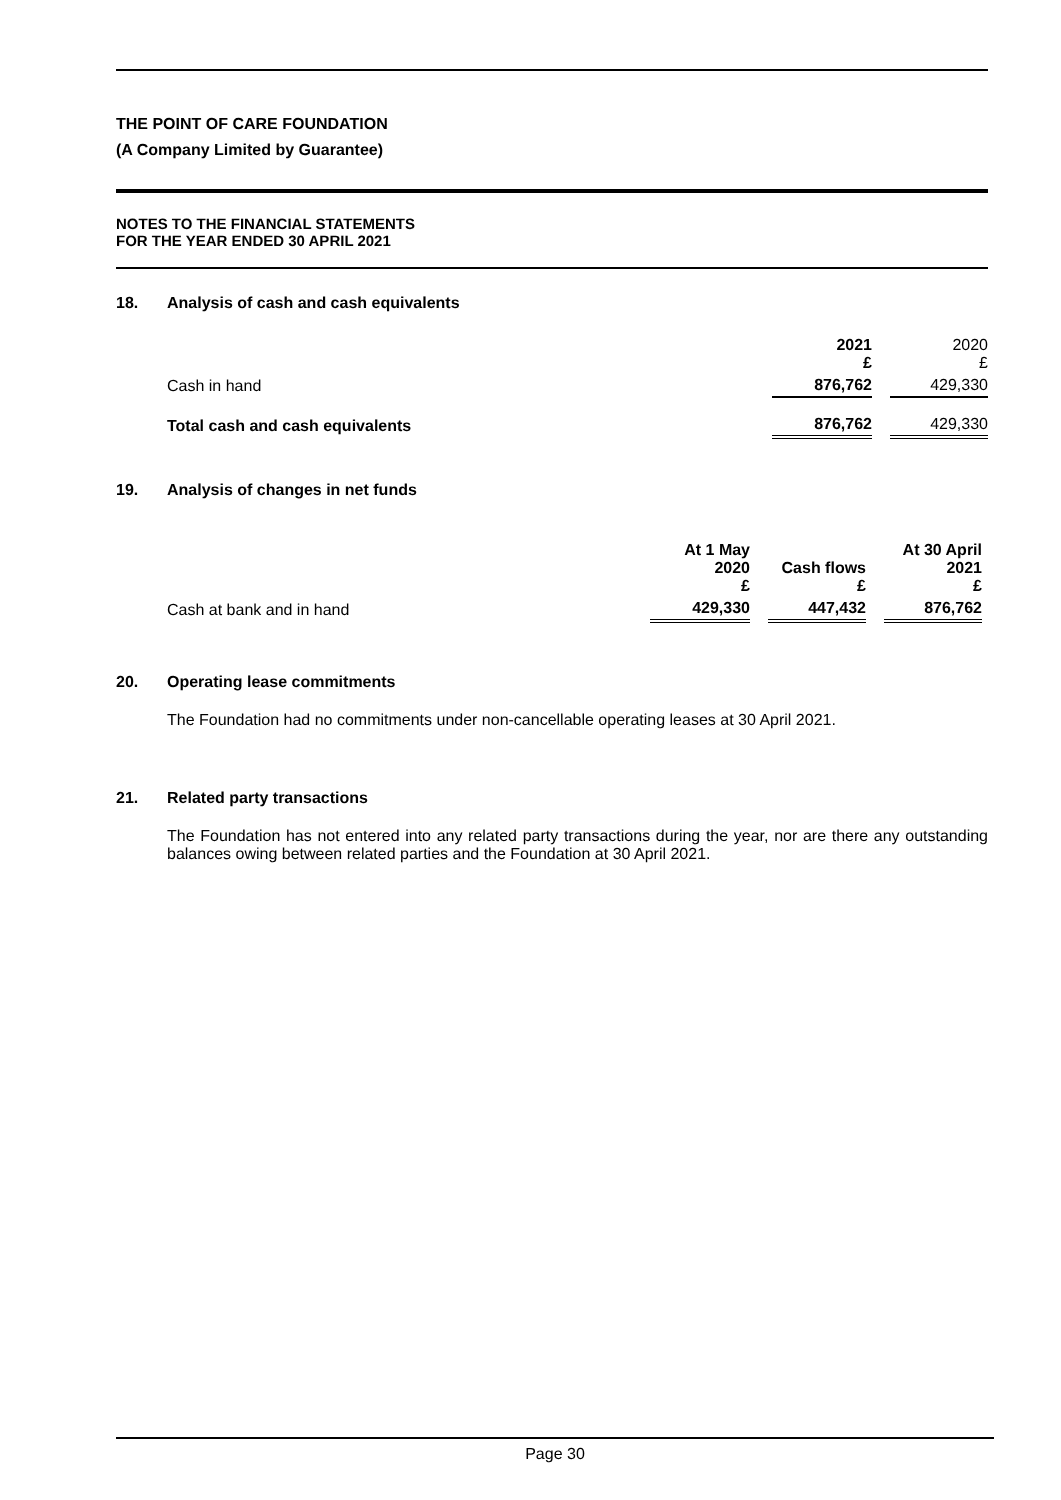THE POINT OF CARE FOUNDATION
(A Company Limited by Guarantee)
NOTES TO THE FINANCIAL STATEMENTS
FOR THE YEAR ENDED 30 APRIL 2021
18. Analysis of cash and cash equivalents
| | 2021 £ | | 2020 £ |
| Cash in hand | 876,762 | | 429,330 |
| Total cash and cash equivalents | 876,762 | | 429,330 |
19. Analysis of changes in net funds
| | At 1 May 2020 £ | | Cash flows £ | | At 30 April 2021 £ |
| Cash at bank and in hand | 429,330 | | 447,432 | | 876,762 |
20. Operating lease commitments
The Foundation had no commitments under non-cancellable operating leases at 30 April 2021.
21. Related party transactions
The Foundation has not entered into any related party transactions during the year, nor are there any outstanding balances owing between related parties and the Foundation at 30 April 2021.
Page 30